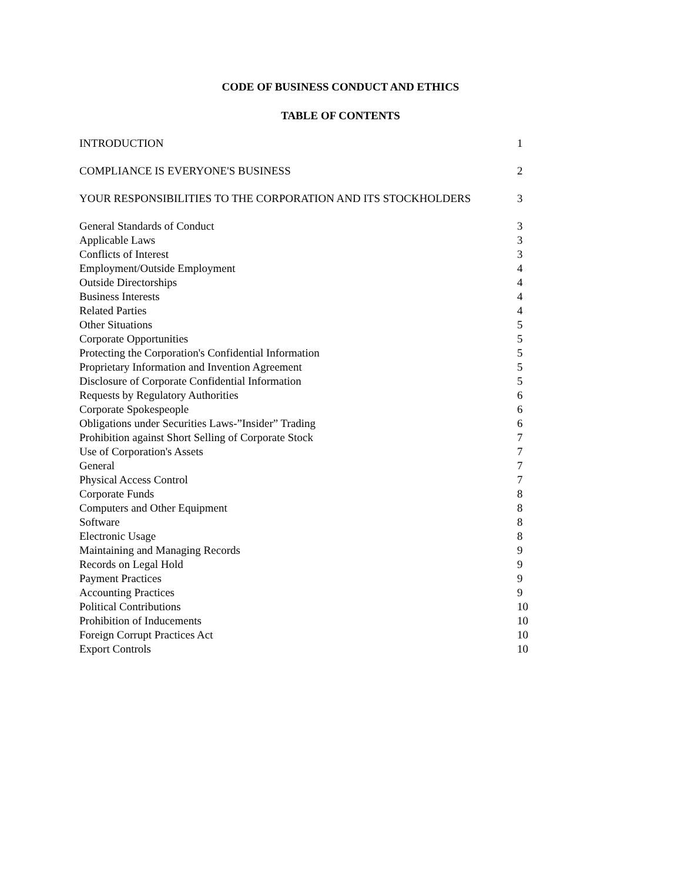CODE OF BUSINESS CONDUCT AND ETHICS
TABLE OF CONTENTS
INTRODUCTION 1
COMPLIANCE IS EVERYONE'S BUSINESS 2
YOUR RESPONSIBILITIES TO THE CORPORATION AND ITS STOCKHOLDERS 3
General Standards of Conduct 3
Applicable Laws 3
Conflicts of Interest 3
Employment/Outside Employment 4
Outside Directorships 4
Business Interests 4
Related Parties 4
Other Situations 5
Corporate Opportunities 5
Protecting the Corporation's Confidential Information 5
Proprietary Information and Invention Agreement 5
Disclosure of Corporate Confidential Information 5
Requests by Regulatory Authorities 6
Corporate Spokespeople 6
Obligations under Securities Laws-”Insider” Trading 6
Prohibition against Short Selling of Corporate Stock 7
Use of Corporation's Assets 7
General 7
Physical Access Control 7
Corporate Funds 8
Computers and Other Equipment 8
Software 8
Electronic Usage 8
Maintaining and Managing Records 9
Records on Legal Hold 9
Payment Practices 9
Accounting Practices 9
Political Contributions 10
Prohibition of Inducements 10
Foreign Corrupt Practices Act 10
Export Controls 10